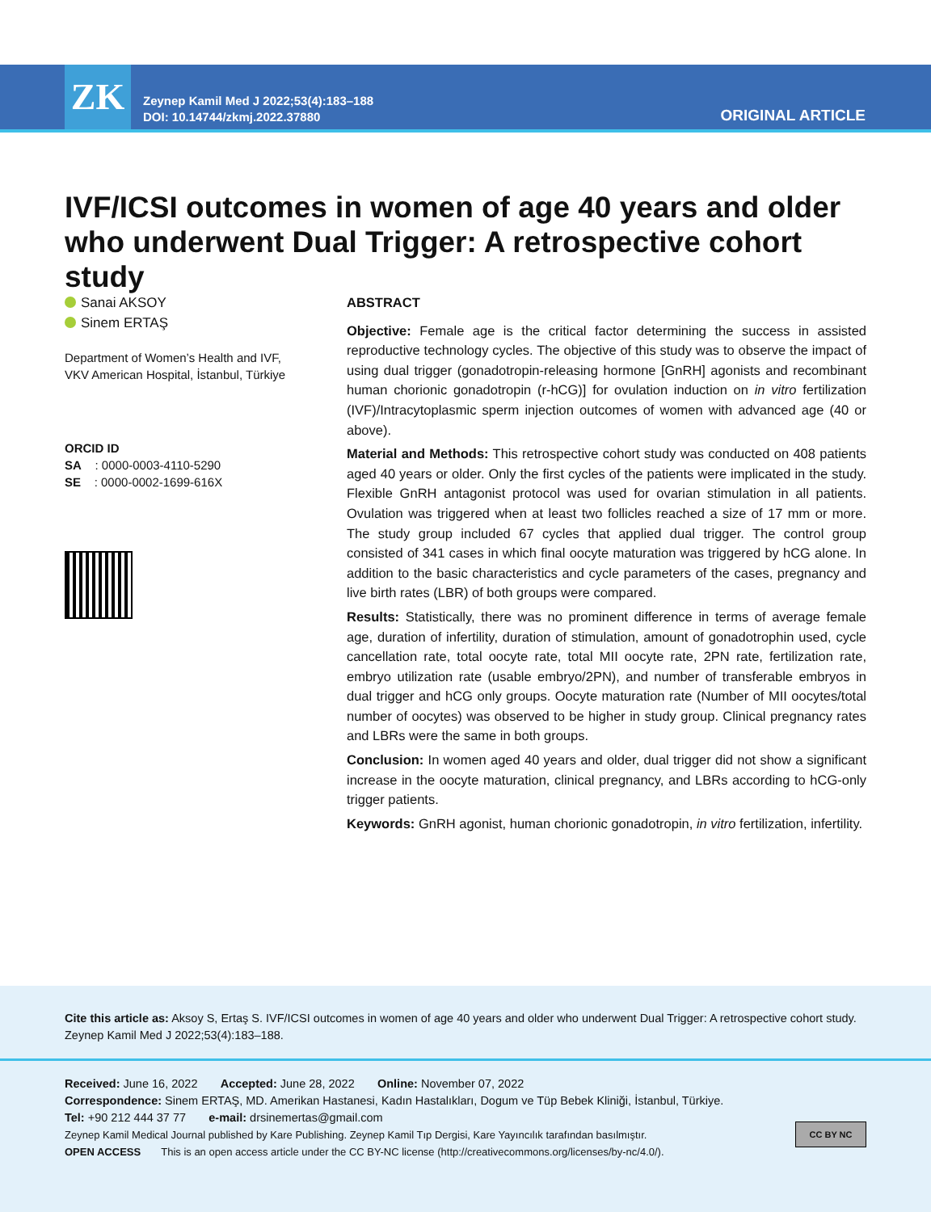ZK
Zeynep Kamil Med J 2022;53(4):183–188
DOI: 10.14744/zkmj.2022.37880
ORIGINAL ARTICLE
IVF/ICSI outcomes in women of age 40 years and older who underwent Dual Trigger: A retrospective cohort study
Sanai AKSOY
Sinem ERTAŞ
Department of Women’s Health and IVF, VKV American Hospital, İstanbul, Türkiye
ORCID ID
SA : 0000-0003-4110-5290
SE : 0000-0002-1699-616X
ABSTRACT
Objective: Female age is the critical factor determining the success in assisted reproductive technology cycles. The objective of this study was to observe the impact of using dual trigger (gonadotropin-releasing hormone [GnRH] agonists and recombinant human chorionic gonadotropin (r-hCG)] for ovulation induction on in vitro fertilization (IVF)/Intracytoplasmic sperm injection outcomes of women with advanced age (40 or above).
Material and Methods: This retrospective cohort study was conducted on 408 patients aged 40 years or older. Only the first cycles of the patients were implicated in the study. Flexible GnRH antagonist protocol was used for ovarian stimulation in all patients. Ovulation was triggered when at least two follicles reached a size of 17 mm or more. The study group included 67 cycles that applied dual trigger. The control group consisted of 341 cases in which final oocyte maturation was triggered by hCG alone. In addition to the basic characteristics and cycle parameters of the cases, pregnancy and live birth rates (LBR) of both groups were compared.
Results: Statistically, there was no prominent difference in terms of average female age, duration of infertility, duration of stimulation, amount of gonadotrophin used, cycle cancellation rate, total oocyte rate, total MII oocyte rate, 2PN rate, fertilization rate, embryo utilization rate (usable embryo/2PN), and number of transferable embryos in dual trigger and hCG only groups. Oocyte maturation rate (Number of MII oocytes/total number of oocytes) was observed to be higher in study group. Clinical pregnancy rates and LBRs were the same in both groups.
Conclusion: In women aged 40 years and older, dual trigger did not show a significant increase in the oocyte maturation, clinical pregnancy, and LBRs according to hCG-only trigger patients.
Keywords: GnRH agonist, human chorionic gonadotropin, in vitro fertilization, infertility.
Cite this article as: Aksoy S, Ertaş S. IVF/ICSI outcomes in women of age 40 years and older who underwent Dual Trigger: A retrospective cohort study. Zeynep Kamil Med J 2022;53(4):183–188.
Received: June 16, 2022 Accepted: June 28, 2022 Online: November 07, 2022
Correspondence: Sinem ERTAŞ, MD. Amerikan Hastanesi, Kadın Hastalıkları, Dogum ve Tüp Bebek Kliniği, İstanbul, Türkiye.
Tel: +90 212 444 37 77 e-mail: drsinemertas@gmail.com
Zeynep Kamil Medical Journal published by Kare Publishing. Zeynep Kamil Tıp Dergisi, Kare Yayıncılık tarafından basılmıştır.
OPEN ACCESS This is an open access article under the CC BY-NC license (http://creativecommons.org/licenses/by-nc/4.0/).
CC BY NC